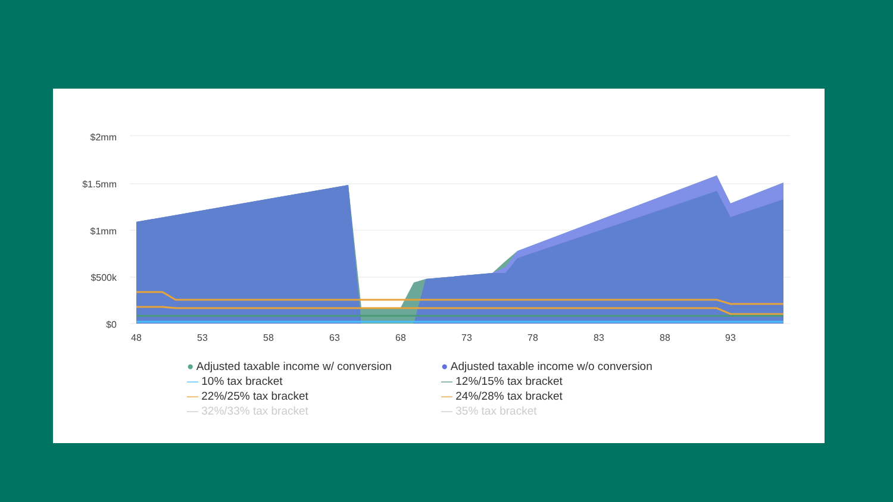$2mm
$1.5mm
$1mm
$500k
$0
48
53
58
63
68
73
78
83
88
93
● Adjusted taxable income w/ conversion
● Adjusted taxable income w/o conversion
— 10% tax bracket
— 12%/15% tax bracket
— 22%/25% tax bracket
— 24%/28% tax bracket
— 32%/33% tax bracket
— 35% tax bracket